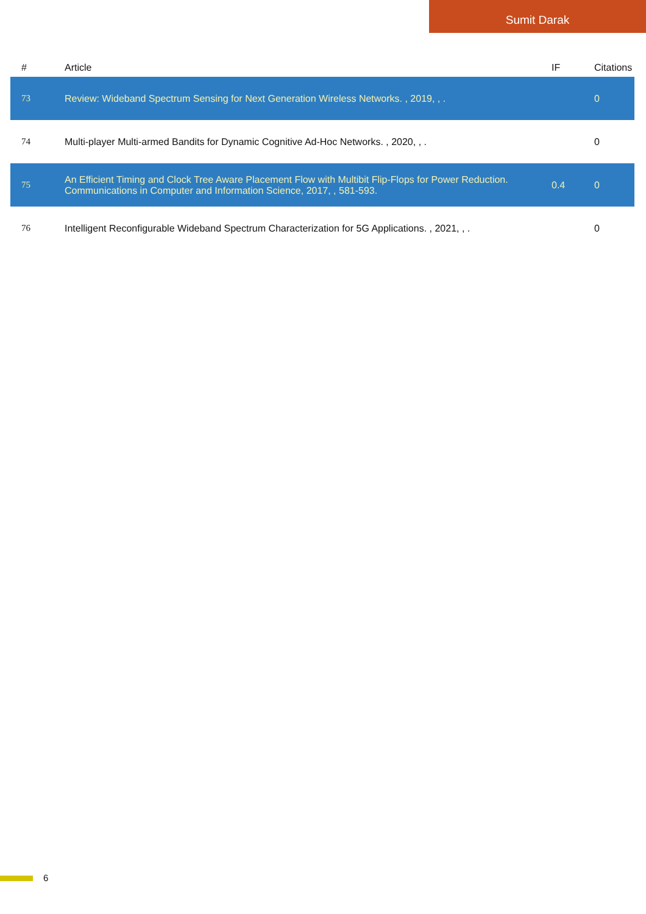Sumit Darak
| # | Article | IF | Citations |
| --- | --- | --- | --- |
| 73 | Review: Wideband Spectrum Sensing for Next Generation Wireless Networks. , 2019, , . | | 0 |
| 74 | Multi-player Multi-armed Bandits for Dynamic Cognitive Ad-Hoc Networks. , 2020, , . | | 0 |
| 75 | An Efficient Timing and Clock Tree Aware Placement Flow with Multibit Flip-Flops for Power Reduction. Communications in Computer and Information Science, 2017, , 581-593. | 0.4 | 0 |
| 76 | Intelligent Reconfigurable Wideband Spectrum Characterization for 5G Applications. , 2021, , . | | 0 |
6